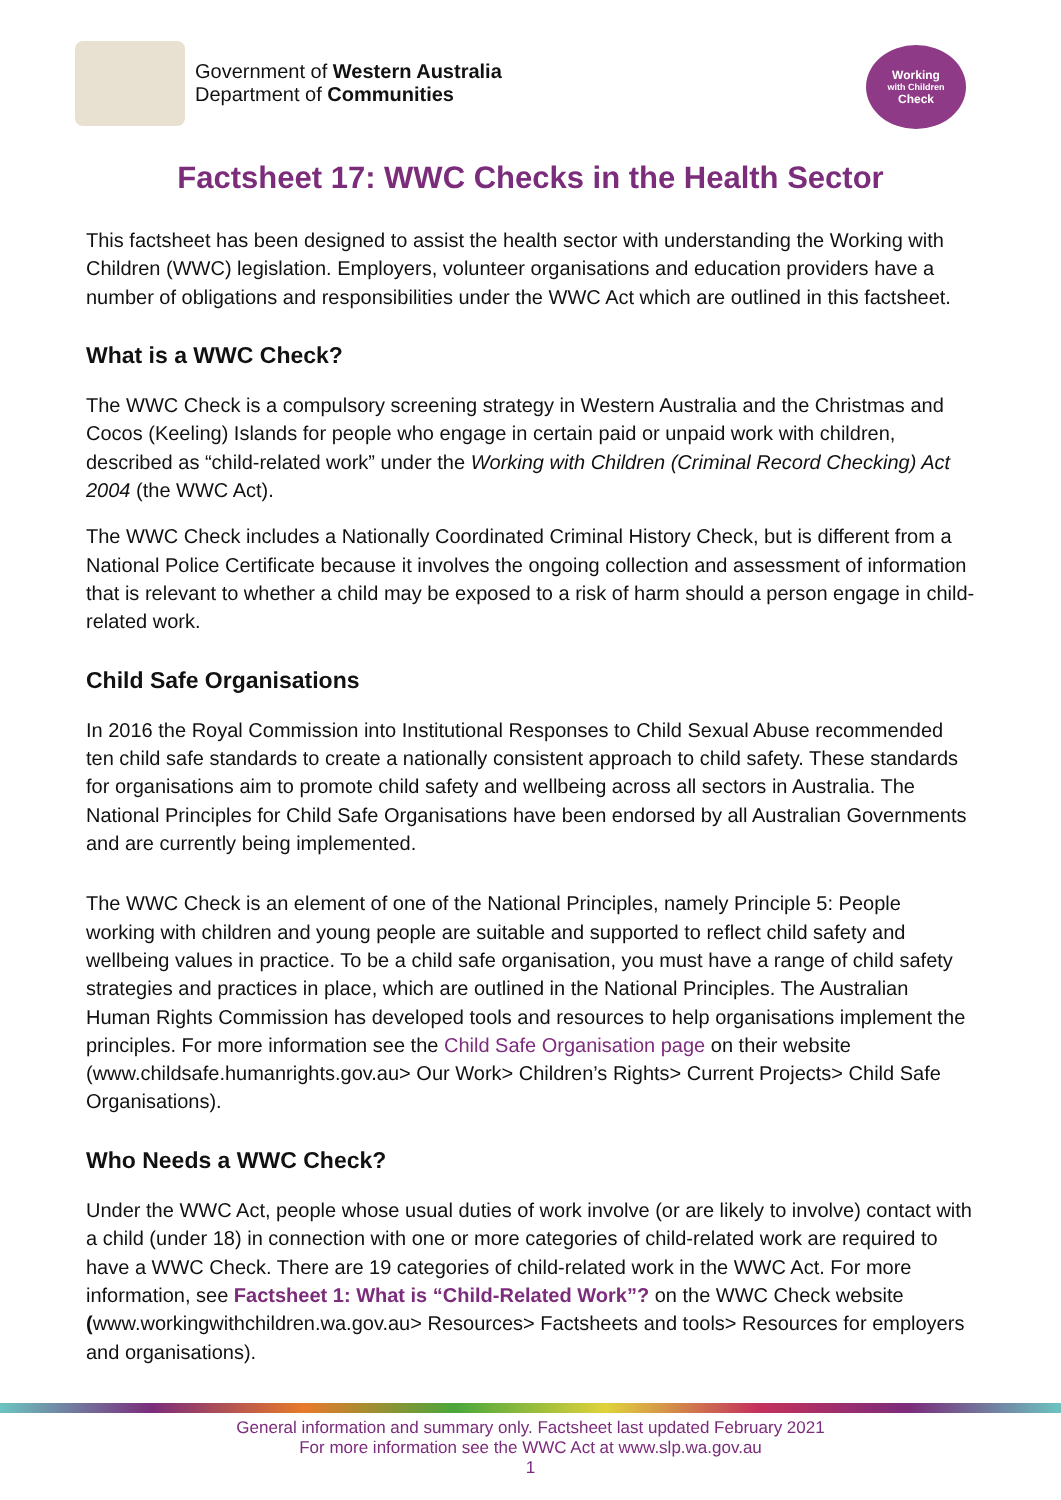Government of Western Australia
Department of Communities
Working
with Children
Check
Factsheet 17: WWC Checks in the Health Sector
This factsheet has been designed to assist the health sector with understanding the Working with Children (WWC) legislation. Employers, volunteer organisations and education providers have a number of obligations and responsibilities under the WWC Act which are outlined in this factsheet.
What is a WWC Check?
The WWC Check is a compulsory screening strategy in Western Australia and the Christmas and Cocos (Keeling) Islands for people who engage in certain paid or unpaid work with children, described as “child-related work” under the Working with Children (Criminal Record Checking) Act 2004 (the WWC Act).
The WWC Check includes a Nationally Coordinated Criminal History Check, but is different from a National Police Certificate because it involves the ongoing collection and assessment of information that is relevant to whether a child may be exposed to a risk of harm should a person engage in child-related work.
Child Safe Organisations
In 2016 the Royal Commission into Institutional Responses to Child Sexual Abuse recommended ten child safe standards to create a nationally consistent approach to child safety. These standards for organisations aim to promote child safety and wellbeing across all sectors in Australia. The National Principles for Child Safe Organisations have been endorsed by all Australian Governments and are currently being implemented.
The WWC Check is an element of one of the National Principles, namely Principle 5: People working with children and young people are suitable and supported to reflect child safety and wellbeing values in practice. To be a child safe organisation, you must have a range of child safety strategies and practices in place, which are outlined in the National Principles. The Australian Human Rights Commission has developed tools and resources to help organisations implement the principles. For more information see the Child Safe Organisation page on their website (www.childsafe.humanrights.gov.au> Our Work> Children’s Rights> Current Projects> Child Safe Organisations).
Who Needs a WWC Check?
Under the WWC Act, people whose usual duties of work involve (or are likely to involve) contact with a child (under 18) in connection with one or more categories of child-related work are required to have a WWC Check. There are 19 categories of child-related work in the WWC Act. For more information, see Factsheet 1: What is “Child-Related Work”? on the WWC Check website (www.workingwithchildren.wa.gov.au> Resources> Factsheets and tools> Resources for employers and organisations).
General information and summary only. Factsheet last updated February 2021
For more information see the WWC Act at www.slp.wa.gov.au
1